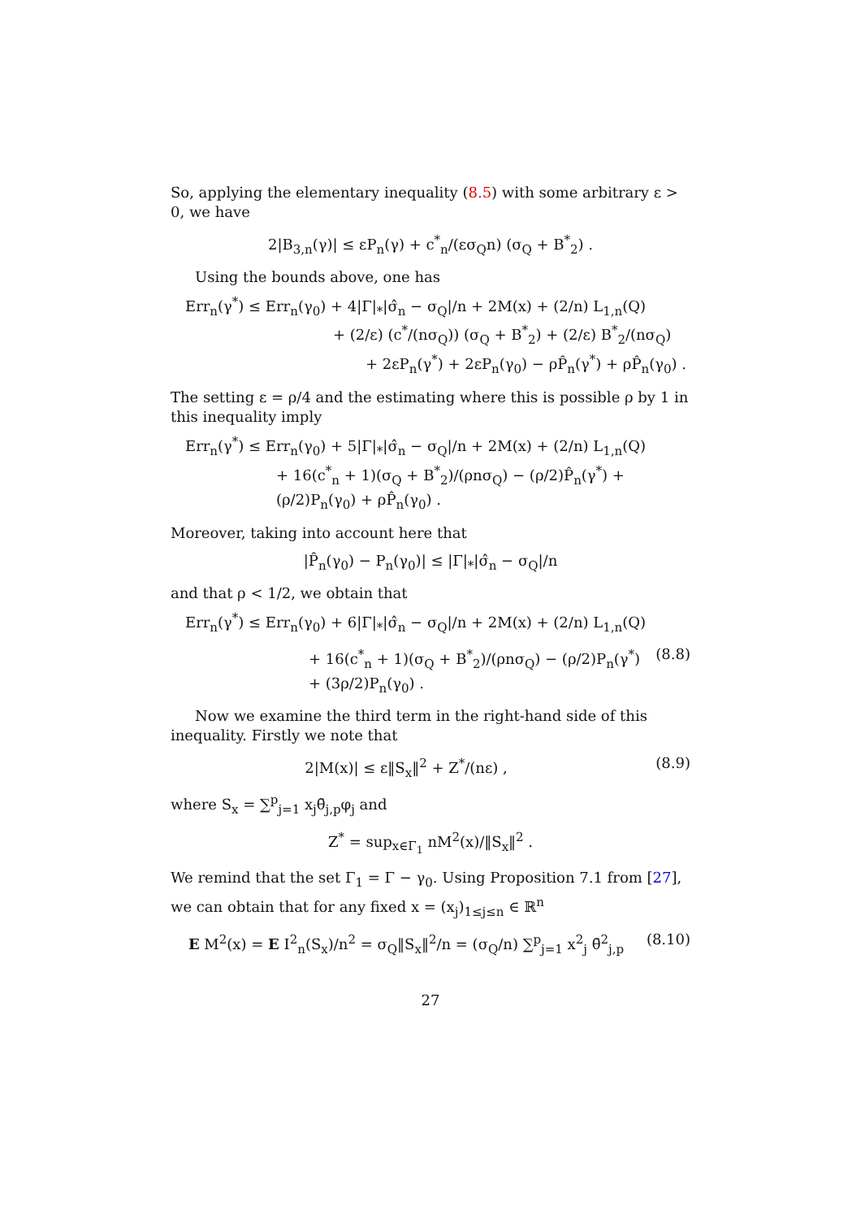So, applying the elementary inequality (8.5) with some arbitrary ε > 0, we have
2|B<sub>3,n</sub>(γ)| ≤ εP<sub>n</sub>(γ) + c<sup>*</sup><sub>n</sub>/(εσ<sub>Q</sub>n) (σ<sub>Q</sub> + B<sup>*</sup><sub>2</sub>) .
Using the bounds above, one has
Err<sub>n</sub>(γ<sup>*</sup>) ≤ Err<sub>n</sub>(γ<sub>0</sub>) + 4|Γ|<sub>*</sub>|σ̂<sub>n</sub> − σ<sub>Q</sub>|/n + 2M(x) + (2/n) L<sub>1,n</sub>(Q)
+ (2/ε) (c<sup>*</sup>/(nσ<sub>Q</sub>)) (σ<sub>Q</sub> + B<sup>*</sup><sub>2</sub>) + (2/ε) B<sup>*</sup><sub>2</sub>/(nσ<sub>Q</sub>)
+ 2εP<sub>n</sub>(γ<sup>*</sup>) + 2εP<sub>n</sub>(γ<sub>0</sub>) − ρP̂<sub>n</sub>(γ<sup>*</sup>) + ρP̂<sub>n</sub>(γ<sub>0</sub>) .
The setting ε = ρ/4 and the estimating where this is possible ρ by 1 in this inequality imply
Err<sub>n</sub>(γ<sup>*</sup>) ≤ Err<sub>n</sub>(γ<sub>0</sub>) + 5|Γ|<sub>*</sub>|σ̂<sub>n</sub> − σ<sub>Q</sub>|/n + 2M(x) + (2/n) L<sub>1,n</sub>(Q)
+ 16(c<sup>*</sup><sub>n</sub> + 1)(σ<sub>Q</sub> + B<sup>*</sup><sub>2</sub>)/(ρnσ<sub>Q</sub>) − (ρ/2)P̂<sub>n</sub>(γ<sup>*</sup>) + (ρ/2)P<sub>n</sub>(γ<sub>0</sub>) + ρP̂<sub>n</sub>(γ<sub>0</sub>) .
Moreover, taking into account here that
|P̂<sub>n</sub>(γ<sub>0</sub>) − P<sub>n</sub>(γ<sub>0</sub>)| ≤ |Γ|<sub>*</sub>|σ̂<sub>n</sub> − σ<sub>Q</sub>|/n
and that ρ < 1/2, we obtain that
Err<sub>n</sub>(γ<sup>*</sup>) ≤ Err<sub>n</sub>(γ<sub>0</sub>) + 6|Γ|<sub>*</sub>|σ̂<sub>n</sub> − σ<sub>Q</sub>|/n + 2M(x) + (2/n) L<sub>1,n</sub>(Q)
+ 16(c<sup>*</sup><sub>n</sub> + 1)(σ<sub>Q</sub> + B<sup>*</sup><sub>2</sub>)/(ρnσ<sub>Q</sub>) − (ρ/2)P<sub>n</sub>(γ<sup>*</sup>) + (3ρ/2)P<sub>n</sub>(γ<sub>0</sub>) .
(8.8)
Now we examine the third term in the right-hand side of this inequality. Firstly we note that
2|M(x)| ≤ ε‖S<sub>x</sub>‖<sup>2</sup> + Z<sup>*</sup>/(nε) , (8.9)
where S<sub>x</sub> = ∑<sup>p</sup><sub>j=1</sub> x<sub>j</sub>θ̄<sub>j,p</sub>φ<sub>j</sub> and
Z<sup>*</sup> = sup<sub>x∈Γ<sub>1</sub></sub> nM<sup>2</sup>(x)/‖S<sub>x</sub>‖<sup>2</sup> .
We remind that the set Γ<sub>1</sub> = Γ − γ<sub>0</sub>. Using Proposition 7.1 from [27], we can obtain that for any fixed x = (x<sub>j</sub>)<sub>1≤j≤n</sub> ∈ ℝ<sup>n</sup>
E M<sup>2</sup>(x) = E I<sup>2</sup><sub>n</sub>(S<sub>x</sub>)/n<sup>2</sup> = σ<sub>Q</sub>‖S<sub>x</sub>‖<sup>2</sup>/n = (σ<sub>Q</sub>/n) ∑<sup>p</sup><sub>j=1</sub> x<sup>2</sup><sub>j</sub> θ̄<sup>2</sup><sub>j,p</sub>
(8.10)
27